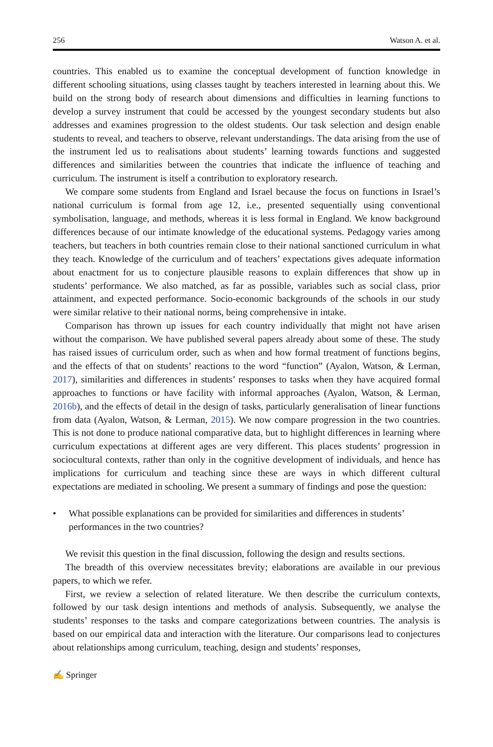256 Watson A. et al.
countries. This enabled us to examine the conceptual development of function knowledge in different schooling situations, using classes taught by teachers interested in learning about this. We build on the strong body of research about dimensions and difficulties in learning functions to develop a survey instrument that could be accessed by the youngest secondary students but also addresses and examines progression to the oldest students. Our task selection and design enable students to reveal, and teachers to observe, relevant understandings. The data arising from the use of the instrument led us to realisations about students’ learning towards functions and suggested differences and similarities between the countries that indicate the influence of teaching and curriculum. The instrument is itself a contribution to exploratory research.
We compare some students from England and Israel because the focus on functions in Israel’s national curriculum is formal from age 12, i.e., presented sequentially using conventional symbolisation, language, and methods, whereas it is less formal in England. We know background differences because of our intimate knowledge of the educational systems. Pedagogy varies among teachers, but teachers in both countries remain close to their national sanctioned curriculum in what they teach. Knowledge of the curriculum and of teachers’ expectations gives adequate information about enactment for us to conjecture plausible reasons to explain differences that show up in students’ performance. We also matched, as far as possible, variables such as social class, prior attainment, and expected performance. Socio-economic backgrounds of the schools in our study were similar relative to their national norms, being comprehensive in intake.
Comparison has thrown up issues for each country individually that might not have arisen without the comparison. We have published several papers already about some of these. The study has raised issues of curriculum order, such as when and how formal treatment of functions begins, and the effects of that on students’ reactions to the word “function” (Ayalon, Watson, & Lerman, 2017), similarities and differences in students’ responses to tasks when they have acquired formal approaches to functions or have facility with informal approaches (Ayalon, Watson, & Lerman, 2016b), and the effects of detail in the design of tasks, particularly generalisation of linear functions from data (Ayalon, Watson, & Lerman, 2015). We now compare progression in the two countries. This is not done to produce national comparative data, but to highlight differences in learning where curriculum expectations at different ages are very different. This places students’ progression in sociocultural contexts, rather than only in the cognitive development of individuals, and hence has implications for curriculum and teaching since these are ways in which different cultural expectations are mediated in schooling. We present a summary of findings and pose the question:
• What possible explanations can be provided for similarities and differences in students’ performances in the two countries?
We revisit this question in the final discussion, following the design and results sections.
The breadth of this overview necessitates brevity; elaborations are available in our previous papers, to which we refer.
First, we review a selection of related literature. We then describe the curriculum contexts, followed by our task design intentions and methods of analysis. Subsequently, we analyse the students’ responses to the tasks and compare categorizations between countries. The analysis is based on our empirical data and interaction with the literature. Our comparisons lead to conjectures about relationships among curriculum, teaching, design and students’ responses,
✍ Springer